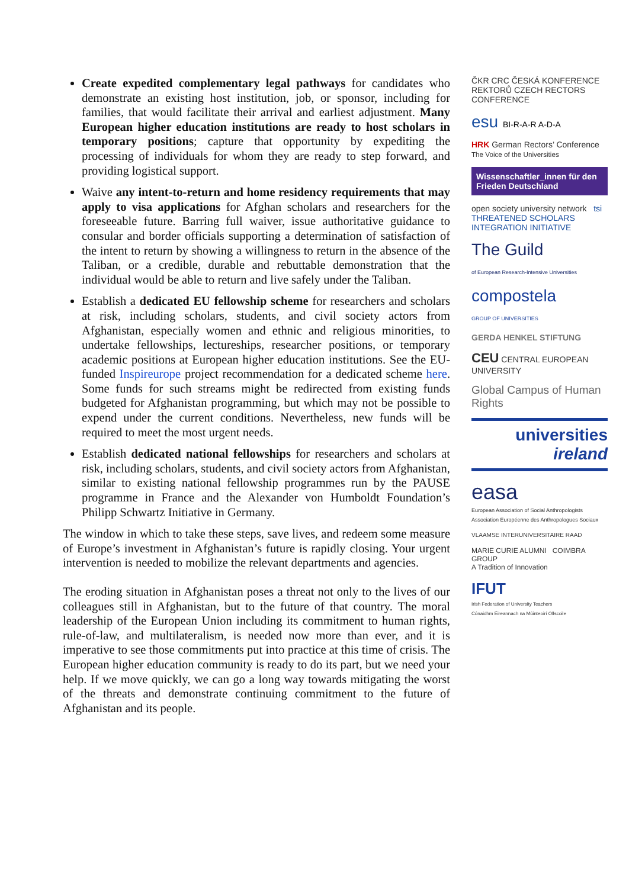Create expedited complementary legal pathways for candidates who demonstrate an existing host institution, job, or sponsor, including for families, that would facilitate their arrival and earliest adjustment. Many European higher education institutions are ready to host scholars in temporary positions; capture that opportunity by expediting the processing of individuals for whom they are ready to step forward, and providing logistical support.
Waive any intent-to-return and home residency requirements that may apply to visa applications for Afghan scholars and researchers for the foreseeable future. Barring full waiver, issue authoritative guidance to consular and border officials supporting a determination of satisfaction of the intent to return by showing a willingness to return in the absence of the Taliban, or a credible, durable and rebuttable demonstration that the individual would be able to return and live safely under the Taliban.
Establish a dedicated EU fellowship scheme for researchers and scholars at risk, including scholars, students, and civil society actors from Afghanistan, especially women and ethnic and religious minorities, to undertake fellowships, lectureships, researcher positions, or temporary academic positions at European higher education institutions. See the EU-funded Inspireurope project recommendation for a dedicated scheme here. Some funds for such streams might be redirected from existing funds budgeted for Afghanistan programming, but which may not be possible to expend under the current conditions. Nevertheless, new funds will be required to meet the most urgent needs.
Establish dedicated national fellowships for researchers and scholars at risk, including scholars, students, and civil society actors from Afghanistan, similar to existing national fellowship programmes run by the PAUSE programme in France and the Alexander von Humboldt Foundation’s Philipp Schwartz Initiative in Germany.
The window in which to take these steps, save lives, and redeem some measure of Europe’s investment in Afghanistan’s future is rapidly closing. Your urgent intervention is needed to mobilize the relevant departments and agencies.
The eroding situation in Afghanistan poses a threat not only to the lives of our colleagues still in Afghanistan, but to the future of that country. The moral leadership of the European Union including its commitment to human rights, rule-of-law, and multilateralism, is needed now more than ever, and it is imperative to see those commitments put into practice at this time of crisis. The European higher education community is ready to do its part, but we need your help. If we move quickly, we can go a long way towards mitigating the worst of the threats and demonstrate continuing commitment to the future of Afghanistan and its people.
ČKR CRC ČESKÁ KONFERENCE REKTORŮ CZECH RECTORS CONFERENCE
esu BI-R-A-R A-D-A
HRK German Rectors’ Conference
The Voice of the Universities
Wissenschaftler_innen für den Frieden Deutschland
open society university network tsi THREATENED SCHOLARS INTEGRATION INITIATIVE
The Guild
of European Research-Intensive Universities
compostela
GROUP OF UNIVERSITIES
GERDA HENKEL STIFTUNG
CEU CENTRAL EUROPEAN UNIVERSITY
Global Campus of Human Rights
universities
ireland
easa
European Association of Social Anthropologists
Association Européenne des Anthropologues Sociaux
VLAAMSE INTERUNIVERSITAIRE RAAD
MARIE CURIE ALUMNI COIMBRA GROUP
A Tradition of Innovation
IFUT
Irish Federation of University Teachers
Cónaidhm Éireannach na Múinteoirí Ollscoile